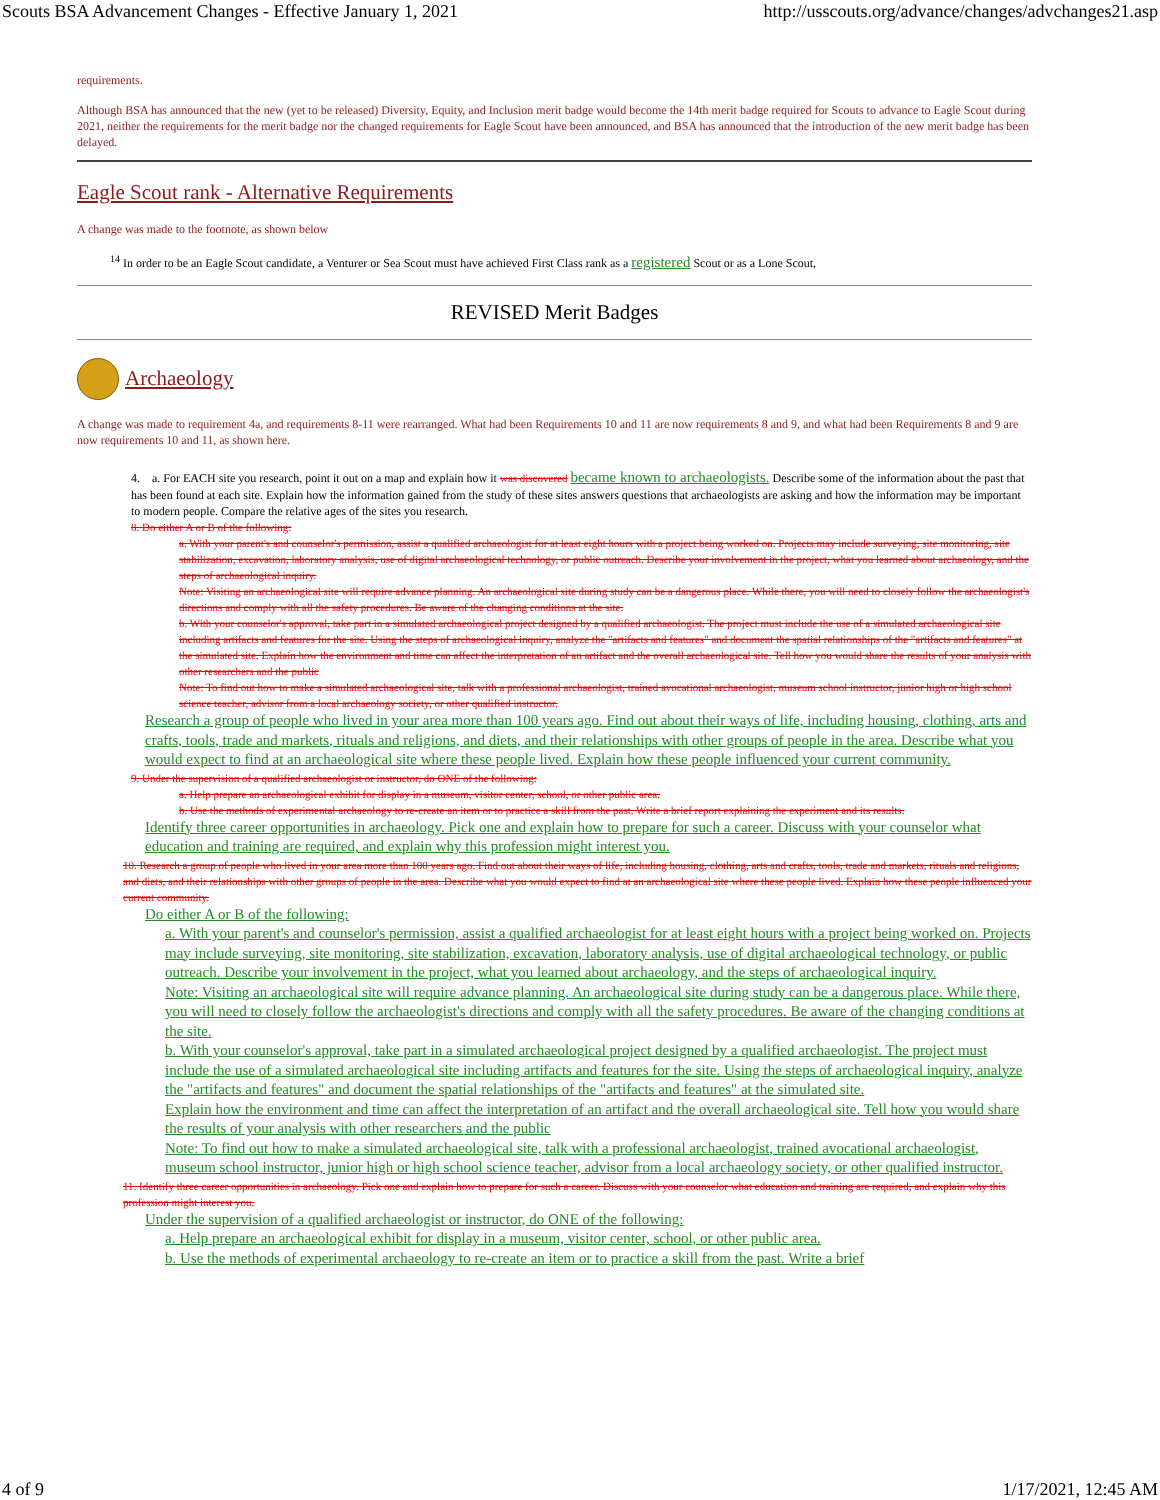Scouts BSA Advancement Changes - Effective January 1, 2021 http://usscouts.org/advance/changes/advchanges21.asp
requirements.
Although BSA has announced that the new (yet to be released) Diversity, Equity, and Inclusion merit badge would become the 14th merit badge required for Scouts to advance to Eagle Scout during 2021, neither the requirements for the merit badge nor the changed requirements for Eagle Scout have been announced, and BSA has announced that the introduction of the new merit badge has been delayed.
Eagle Scout rank - Alternative Requirements
A change was made to the footnote, as shown below
<sup>14</sup> In order to be an Eagle Scout candidate, a Venturer or Sea Scout must have achieved First Class rank as a registered Scout or as a Lone Scout,
REVISED Merit Badges
Archaeology
A change was made to requirement 4a, and requirements 8-11 were rearranged. What had been Requirements 10 and 11 are now requirements 8 and 9, and what had been Requirements 8 and 9 are now requirements 10 and 11, as shown here.
4. a. For EACH site you research, point it out on a map and explain how it was discovered became known to archaeologists. Describe some of the information about the past that has been found at each site. Explain how the information gained from the study of these sites answers questions that archaeologists are asking and how the information may be important to modern people. Compare the relative ages of the sites you research.
8. Do either A or B of the following:
a. With your parent's and counselor's permission, assist a qualified archaeologist for at least eight hours with a project being worked on. Projects may include surveying, site monitoring, site stabilization, excavation, laboratory analysis, use of digital archaeological technology, or public outreach. Describe your involvement in the project, what you learned about archaeology, and the steps of archaeological inquiry.
Note: Visiting an archaeological site will require advance planning. An archaeological site during study can be a dangerous place. While there, you will need to closely follow the archaeologist's directions and comply with all the safety procedures. Be aware of the changing conditions at the site.
b. With your counselor's approval, take part in a simulated archaeological project designed by a qualified archaeologist. The project must include the use of a simulated archaeological site including artifacts and features for the site. Using the steps of archaeological inquiry, analyze the "artifacts and features" and document the spatial relationships of the "artifacts and features" at the simulated site. Explain how the environment and time can affect the interpretation of an artifact and the overall archaeological site. Tell how you would share the results of your analysis with other researchers and the public
Note: To find out how to make a simulated archaeological site, talk with a professional archaeologist, trained avocational archaeologist, museum school instructor, junior high or high school science teacher, advisor from a local archaeology society, or other qualified instructor.
Research a group of people who lived in your area more than 100 years ago. Find out about their ways of life, including housing, clothing, arts and crafts, tools, trade and markets, rituals and religions, and diets, and their relationships with other groups of people in the area. Describe what you would expect to find at an archaeological site where these people lived. Explain how these people influenced your current community.
9. Under the supervision of a qualified archaeologist or instructor, do ONE of the following:
a. Help prepare an archaeological exhibit for display in a museum, visitor center, school, or other public area.
b. Use the methods of experimental archaeology to re-create an item or to practice a skill from the past. Write a brief report explaining the experiment and its results.
Identify three career opportunities in archaeology. Pick one and explain how to prepare for such a career. Discuss with your counselor what education and training are required, and explain why this profession might interest you.
10. Research a group of people who lived in your area more than 100 years ago. Find out about their ways of life, including housing, clothing, arts and crafts, tools, trade and markets, rituals and religions, and diets, and their relationships with other groups of people in the area. Describe what you would expect to find at an archaeological site where these people lived. Explain how these people influenced your current community.
Do either A or B of the following:
a. With your parent's and counselor's permission, assist a qualified archaeologist for at least eight hours with a project being worked on. Projects may include surveying, site monitoring, site stabilization, excavation, laboratory analysis, use of digital archaeological technology, or public outreach. Describe your involvement in the project, what you learned about archaeology, and the steps of archaeological inquiry.
Note: Visiting an archaeological site will require advance planning. An archaeological site during study can be a dangerous place. While there, you will need to closely follow the archaeologist's directions and comply with all the safety procedures. Be aware of the changing conditions at the site.
b. With your counselor's approval, take part in a simulated archaeological project designed by a qualified archaeologist. The project must include the use of a simulated archaeological site including artifacts and features for the site. Using the steps of archaeological inquiry, analyze the "artifacts and features" and document the spatial relationships of the "artifacts and features" at the simulated site.
Explain how the environment and time can affect the interpretation of an artifact and the overall archaeological site. Tell how you would share the results of your analysis with other researchers and the public
Note: To find out how to make a simulated archaeological site, talk with a professional archaeologist, trained avocational archaeologist, museum school instructor, junior high or high school science teacher, advisor from a local archaeology society, or other qualified instructor.
11. Identify three career opportunities in archaeology. Pick one and explain how to prepare for such a career. Discuss with your counselor what education and training are required, and explain why this profession might interest you.
Under the supervision of a qualified archaeologist or instructor, do ONE of the following:
a. Help prepare an archaeological exhibit for display in a museum, visitor center, school, or other public area.
b. Use the methods of experimental archaeology to re-create an item or to practice a skill from the past. Write a brief
4 of 9 1/17/2021, 12:45 AM